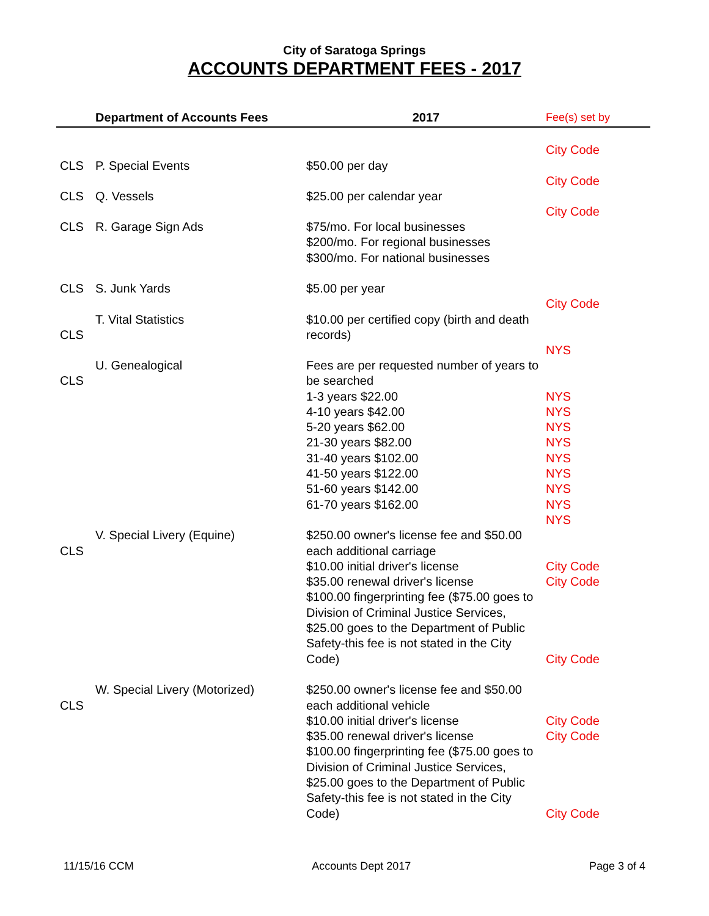City of Saratoga Springs
ACCOUNTS DEPARTMENT FEES - 2017
| | Department of Accounts Fees | 2017 | Fee(s) set by |
| --- | --- | --- | --- |
| | | | City Code |
| CLS | P. Special Events | $50.00 per day | City Code |
| CLS | Q. Vessels | $25.00 per calendar year | City Code |
| CLS | R. Garage Sign Ads | $75/mo. For local businesses $200/mo. For regional businesses $300/mo. For national businesses | |
| CLS | S. Junk Yards | $5.00 per year | City Code |
| CLS | T. Vital Statistics | $10.00 per certified copy (birth and death records) | NYS |
| CLS | U. Genealogical | Fees are per requested number of years to be searched 1-3 years $22.00 4-10 years $42.00 5-20 years $62.00 21-30 years $82.00 31-40 years $102.00 41-50 years $122.00 51-60 years $142.00 61-70 years $162.00 | NYS NYS NYS NYS NYS NYS NYS NYS NYS |
| CLS | V. Special Livery (Equine) | $250.00 owner's license fee and $50.00 each additional carriage $10.00 initial driver's license $35.00 renewal driver's license $100.00 fingerprinting fee ($75.00 goes to Division of Criminal Justice Services, $25.00 goes to the Department of Public Safety-this fee is not stated in the City Code) | City Code City Code City Code |
| CLS | W. Special Livery (Motorized) | $250.00 owner's license fee and $50.00 each additional vehicle $10.00 initial driver's license $35.00 renewal driver's license $100.00 fingerprinting fee ($75.00 goes to Division of Criminal Justice Services, $25.00 goes to the Department of Public Safety-this fee is not stated in the City Code) | City Code City Code City Code |
11/15/16 CCM Accounts Dept 2017 Page 3 of 4